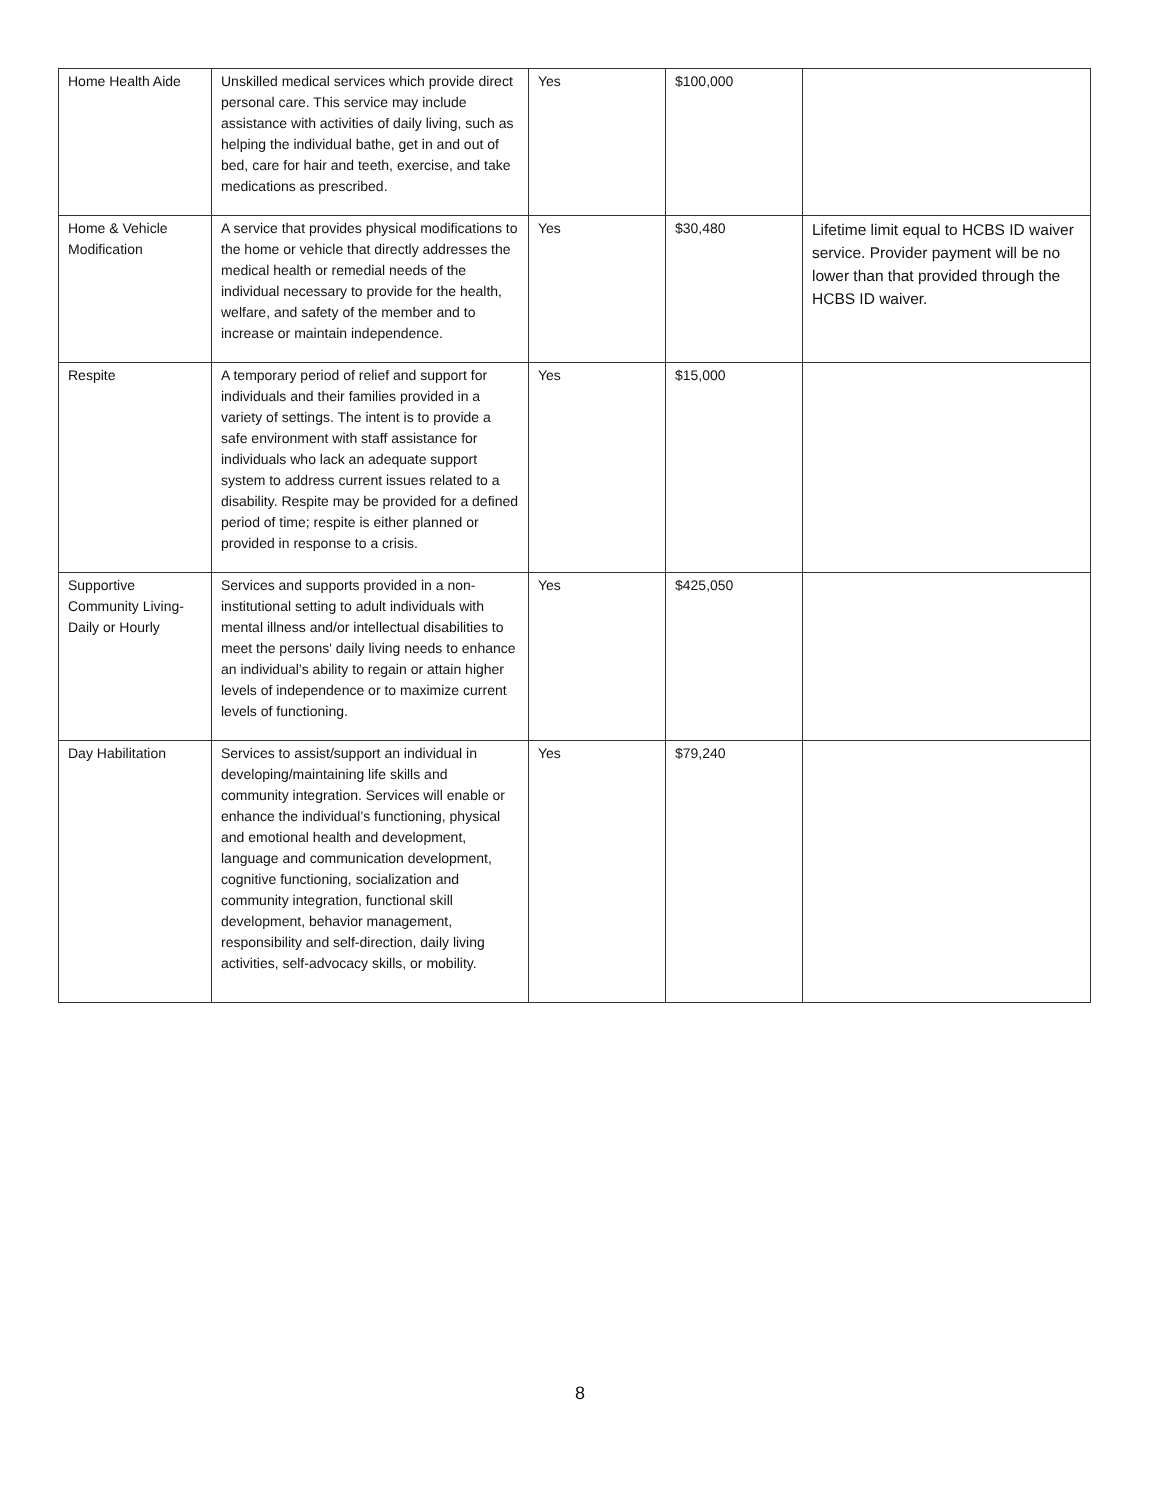| Home Health Aide | Unskilled medical services which provide direct personal care. This service may include assistance with activities of daily living, such as helping the individual bathe, get in and out of bed, care for hair and teeth, exercise, and take medications as prescribed. | Yes | $100,000 | |
| Home & Vehicle Modification | A service that provides physical modifications to the home or vehicle that directly addresses the medical health or remedial needs of the individual necessary to provide for the health, welfare, and safety of the member and to increase or maintain independence. | Yes | $30,480 | Lifetime limit equal to HCBS ID waiver service. Provider payment will be no lower than that provided through the HCBS ID waiver. |
| Respite | A temporary period of relief and support for individuals and their families provided in a variety of settings. The intent is to provide a safe environment with staff assistance for individuals who lack an adequate support system to address current issues related to a disability. Respite may be provided for a defined period of time; respite is either planned or provided in response to a crisis. | Yes | $15,000 | |
| Supportive Community Living-Daily or Hourly | Services and supports provided in a non-institutional setting to adult individuals with mental illness and/or intellectual disabilities to meet the persons' daily living needs to enhance an individual’s ability to regain or attain higher levels of independence or to maximize current levels of functioning. | Yes | $425,050 | |
| Day Habilitation | Services to assist/support an individual in developing/maintaining life skills and community integration. Services will enable or enhance the individual’s functioning, physical and emotional health and development, language and communication development, cognitive functioning, socialization and community integration, functional skill development, behavior management, responsibility and self-direction, daily living activities, self-advocacy skills, or mobility. | Yes | $79,240 | |
8